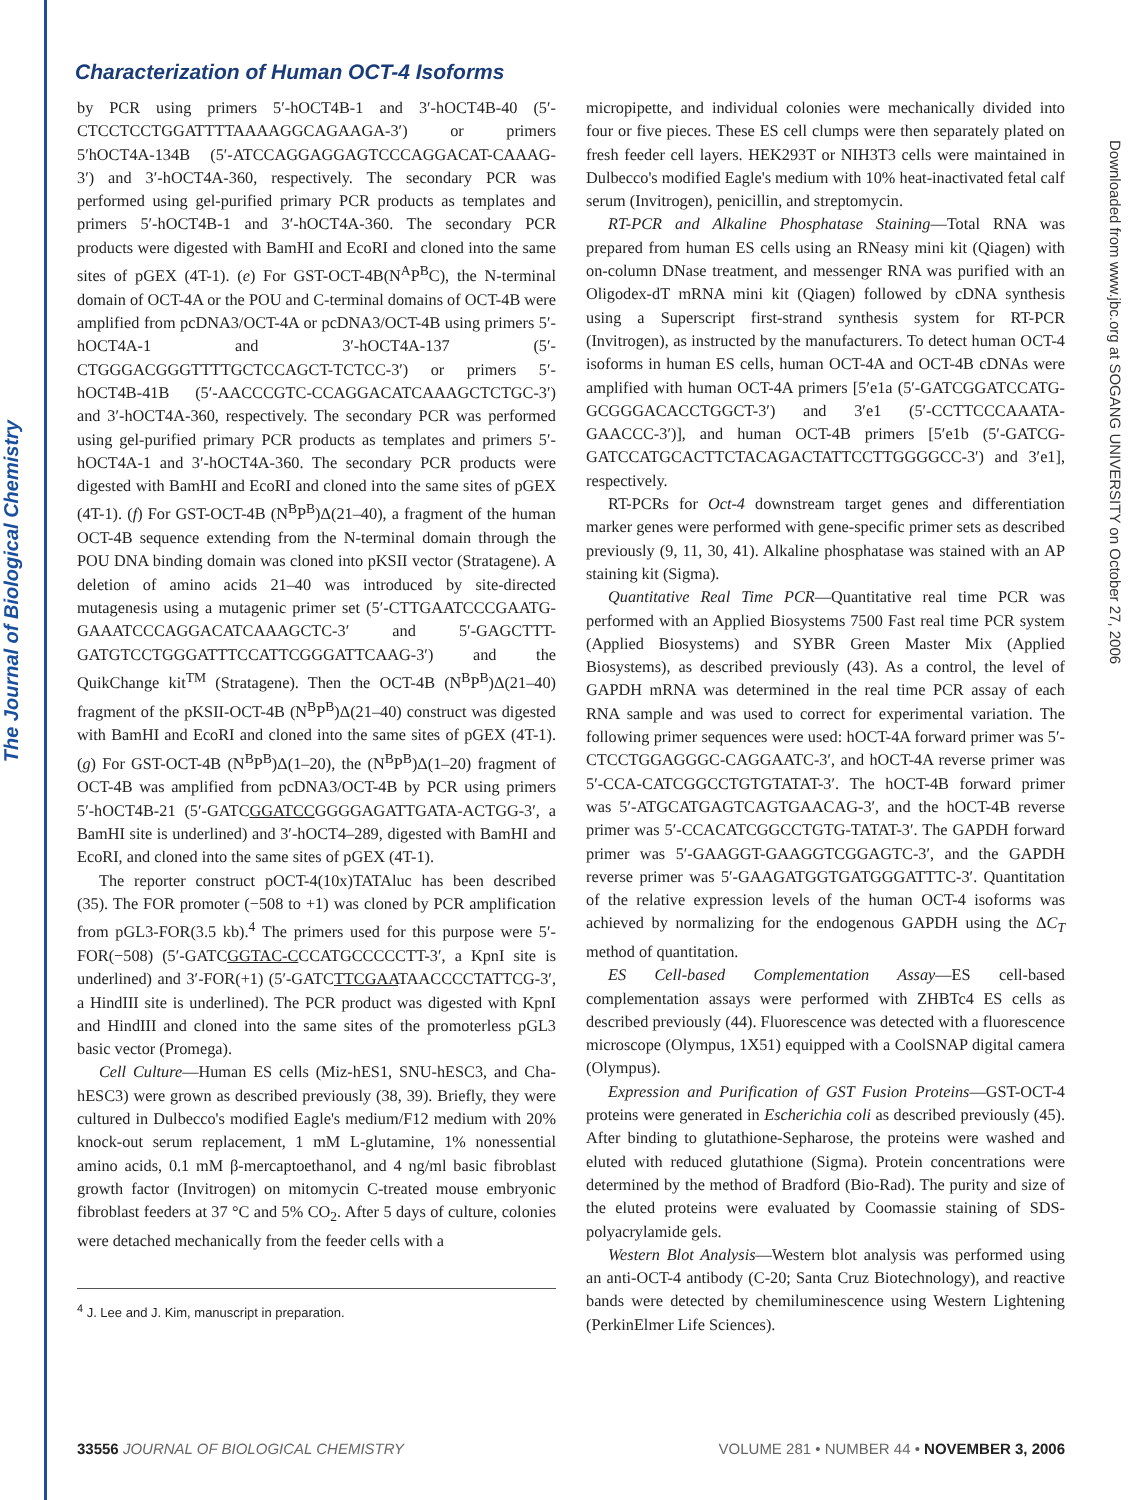The Journal of Biological Chemistry
Downloaded from www.jbc.org at SOGANG UNIVERSITY on October 27, 2006
Characterization of Human OCT-4 Isoforms
by PCR using primers 5′-hOCT4B-1 and 3′-hOCT4B-40 (5′-CTCCTCCTGGATTTTAAAAGGCAGAAGA-3′) or primers 5′hOCT4A-134B (5′-ATCCAGGAGGAGTCCCAGGACAT-CAAAG-3′) and 3′-hOCT4A-360, respectively. The secondary PCR was performed using gel-purified primary PCR products as templates and primers 5′-hOCT4B-1 and 3′-hOCT4A-360. The secondary PCR products were digested with BamHI and EcoRI and cloned into the same sites of pGEX (4T-1). (e) For GST-OCT-4B(N<sup>A</sup>P<sup>B</sup>C), the N-terminal domain of OCT-4A or the POU and C-terminal domains of OCT-4B were amplified from pcDNA3/OCT-4A or pcDNA3/OCT-4B using primers 5′-hOCT4A-1 and 3′-hOCT4A-137 (5′-CTGGGACGGGTTTTGCTCCAGCT-TCTCC-3′) or primers 5′-hOCT4B-41B (5′-AACCCGTC-CCAGGACATCAAAGCTCTGC-3′) and 3′-hOCT4A-360, respectively. The secondary PCR was performed using gel-purified primary PCR products as templates and primers 5′-hOCT4A-1 and 3′-hOCT4A-360. The secondary PCR products were digested with BamHI and EcoRI and cloned into the same sites of pGEX (4T-1). (f) For GST-OCT-4B (N<sup>B</sup>P<sup>B</sup>)Δ(21–40), a fragment of the human OCT-4B sequence extending from the N-terminal domain through the POU DNA binding domain was cloned into pKSII vector (Stratagene). A deletion of amino acids 21–40 was introduced by site-directed mutagenesis using a mutagenic primer set (5′-CTTGAATCCCGAATG-GAAATCCCAGGACATCAAAGCTC-3′ and 5′-GAGCTTT-GATGTCCTGGGATTTCCATTCGGGATTCAAG-3′) and the QuikChange kit<sup>TM</sup> (Stratagene). Then the OCT-4B (N<sup>B</sup>P<sup>B</sup>)Δ(21–40) fragment of the pKSII-OCT-4B (N<sup>B</sup>P<sup>B</sup>)Δ(21–40) construct was digested with BamHI and EcoRI and cloned into the same sites of pGEX (4T-1). (g) For GST-OCT-4B (N<sup>B</sup>P<sup>B</sup>)Δ(1–20), the (N<sup>B</sup>P<sup>B</sup>)Δ(1–20) fragment of OCT-4B was amplified from pcDNA3/OCT-4B by PCR using primers 5′-hOCT4B-21 (5′-GATCGGATCCGGGGAGATTGATA-ACTGG-3′, a BamHI site is underlined) and 3′-hOCT4–289, digested with BamHI and EcoRI, and cloned into the same sites of pGEX (4T-1).
The reporter construct pOCT-4(10x)TATAluc has been described (35). The FOR promoter (−508 to +1) was cloned by PCR amplification from pGL3-FOR(3.5 kb).<sup>4</sup> The primers used for this purpose were 5′-FOR(−508) (5′-GATCGGTAC-CCCATGCCCCCTT-3′, a KpnI site is underlined) and 3′-FOR(+1) (5′-GATCTTCGAATAACCCCTATTCG-3′, a HindIII site is underlined). The PCR product was digested with KpnI and HindIII and cloned into the same sites of the promoterless pGL3 basic vector (Promega).
Cell Culture—Human ES cells (Miz-hES1, SNU-hESC3, and Cha-hESC3) were grown as described previously (38, 39). Briefly, they were cultured in Dulbecco's modified Eagle's medium/F12 medium with 20% knock-out serum replacement, 1 mM L-glutamine, 1% nonessential amino acids, 0.1 mM β-mercaptoethanol, and 4 ng/ml basic fibroblast growth factor (Invitrogen) on mitomycin C-treated mouse embryonic fibroblast feeders at 37 °C and 5% CO<sub>2</sub>. After 5 days of culture, colonies were detached mechanically from the feeder cells with a
<sup>4</sup> J. Lee and J. Kim, manuscript in preparation.
micropipette, and individual colonies were mechanically divided into four or five pieces. These ES cell clumps were then separately plated on fresh feeder cell layers. HEK293T or NIH3T3 cells were maintained in Dulbecco's modified Eagle's medium with 10% heat-inactivated fetal calf serum (Invitrogen), penicillin, and streptomycin.
RT-PCR and Alkaline Phosphatase Staining—Total RNA was prepared from human ES cells using an RNeasy mini kit (Qiagen) with on-column DNase treatment, and messenger RNA was purified with an Oligodex-dT mRNA mini kit (Qiagen) followed by cDNA synthesis using a Superscript first-strand synthesis system for RT-PCR (Invitrogen), as instructed by the manufacturers. To detect human OCT-4 isoforms in human ES cells, human OCT-4A and OCT-4B cDNAs were amplified with human OCT-4A primers [5′e1a (5′-GATCGGATCCATG-GCGGGACACCTGGCT-3′) and 3′e1 (5′-CCTTCCCAAATA-GAACCC-3′)], and human OCT-4B primers [5′e1b (5′-GATCG-GATCCATGCACTTCTACAGACTATTCCTTGGGGCC-3′) and 3′e1], respectively.
RT-PCRs for Oct-4 downstream target genes and differentiation marker genes were performed with gene-specific primer sets as described previously (9, 11, 30, 41). Alkaline phosphatase was stained with an AP staining kit (Sigma).
Quantitative Real Time PCR—Quantitative real time PCR was performed with an Applied Biosystems 7500 Fast real time PCR system (Applied Biosystems) and SYBR Green Master Mix (Applied Biosystems), as described previously (43). As a control, the level of GAPDH mRNA was determined in the real time PCR assay of each RNA sample and was used to correct for experimental variation. The following primer sequences were used: hOCT-4A forward primer was 5′-CTCCTGGAGGGC-CAGGAATC-3′, and hOCT-4A reverse primer was 5′-CCA-CATCGGCCTGTGTATAT-3′. The hOCT-4B forward primer was 5′-ATGCATGAGTCAGTGAACAG-3′, and the hOCT-4B reverse primer was 5′-CCACATCGGCCTGTG-TATAT-3′. The GAPDH forward primer was 5′-GAAGGT-GAAGGTCGGAGTC-3′, and the GAPDH reverse primer was 5′-GAAGATGGTGATGGGATTTC-3′. Quantitation of the relative expression levels of the human OCT-4 isoforms was achieved by normalizing for the endogenous GAPDH using the ΔC<sub>T</sub> method of quantitation.
ES Cell-based Complementation Assay—ES cell-based complementation assays were performed with ZHBTc4 ES cells as described previously (44). Fluorescence was detected with a fluorescence microscope (Olympus, 1X51) equipped with a CoolSNAP digital camera (Olympus).
Expression and Purification of GST Fusion Proteins—GST-OCT-4 proteins were generated in Escherichia coli as described previously (45). After binding to glutathione-Sepharose, the proteins were washed and eluted with reduced glutathione (Sigma). Protein concentrations were determined by the method of Bradford (Bio-Rad). The purity and size of the eluted proteins were evaluated by Coomassie staining of SDS-polyacrylamide gels.
Western Blot Analysis—Western blot analysis was performed using an anti-OCT-4 antibody (C-20; Santa Cruz Biotechnology), and reactive bands were detected by chemiluminescence using Western Lightening (PerkinElmer Life Sciences).
33556 JOURNAL OF BIOLOGICAL CHEMISTRY VOLUME 281 • NUMBER 44 • NOVEMBER 3, 2006